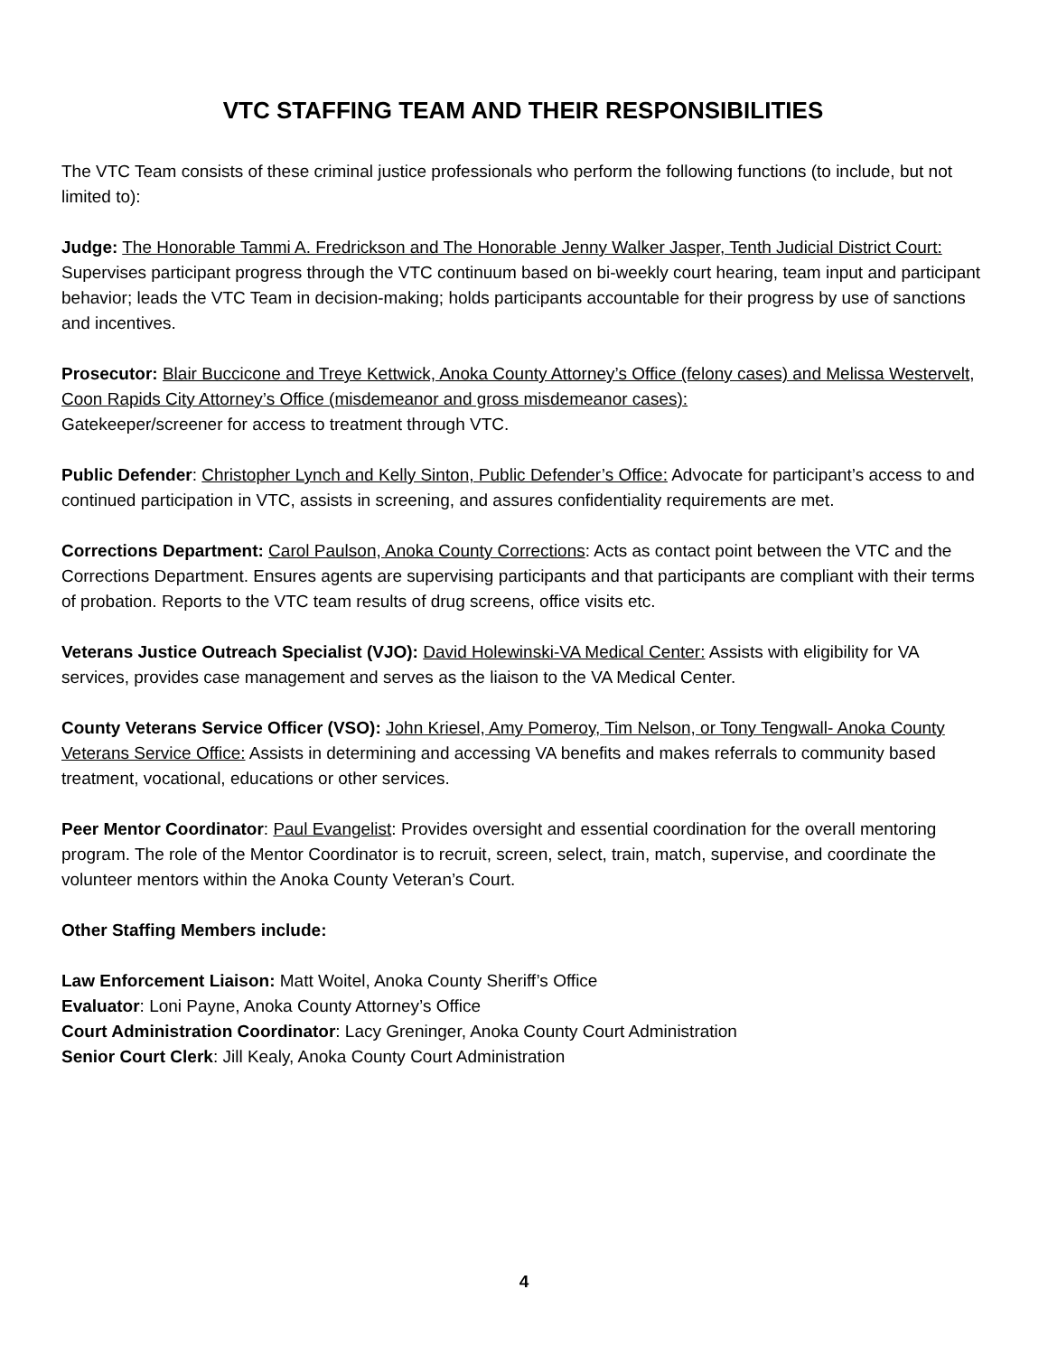VTC STAFFING TEAM AND THEIR RESPONSIBILITIES
The VTC Team consists of these criminal justice professionals who perform the following functions (to include, but not limited to):
Judge: The Honorable Tammi A. Fredrickson and The Honorable Jenny Walker Jasper, Tenth Judicial District Court:
Supervises participant progress through the VTC continuum based on bi-weekly court hearing, team input and participant behavior; leads the VTC Team in decision-making; holds participants accountable for their progress by use of sanctions and incentives.
Prosecutor: Blair Buccicone and Treye Kettwick, Anoka County Attorney’s Office (felony cases) and Melissa Westervelt, Coon Rapids City Attorney’s Office (misdemeanor and gross misdemeanor cases):
Gatekeeper/screener for access to treatment through VTC.
Public Defender: Christopher Lynch and Kelly Sinton, Public Defender’s Office: Advocate for participant’s access to and continued participation in VTC, assists in screening, and assures confidentiality requirements are met.
Corrections Department: Carol Paulson, Anoka County Corrections: Acts as contact point between the VTC and the Corrections Department. Ensures agents are supervising participants and that participants are compliant with their terms of probation. Reports to the VTC team results of drug screens, office visits etc.
Veterans Justice Outreach Specialist (VJO): David Holewinski-VA Medical Center: Assists with eligibility for VA services, provides case management and serves as the liaison to the VA Medical Center.
County Veterans Service Officer (VSO): John Kriesel, Amy Pomeroy, Tim Nelson, or Tony Tengwall- Anoka County Veterans Service Office: Assists in determining and accessing VA benefits and makes referrals to community based treatment, vocational, educations or other services.
Peer Mentor Coordinator: Paul Evangelist: Provides oversight and essential coordination for the overall mentoring program. The role of the Mentor Coordinator is to recruit, screen, select, train, match, supervise, and coordinate the volunteer mentors within the Anoka County Veteran’s Court.
Other Staffing Members include:
Law Enforcement Liaison: Matt Woitel, Anoka County Sheriff’s Office
Evaluator: Loni Payne, Anoka County Attorney’s Office
Court Administration Coordinator: Lacy Greninger, Anoka County Court Administration
Senior Court Clerk: Jill Kealy, Anoka County Court Administration
4